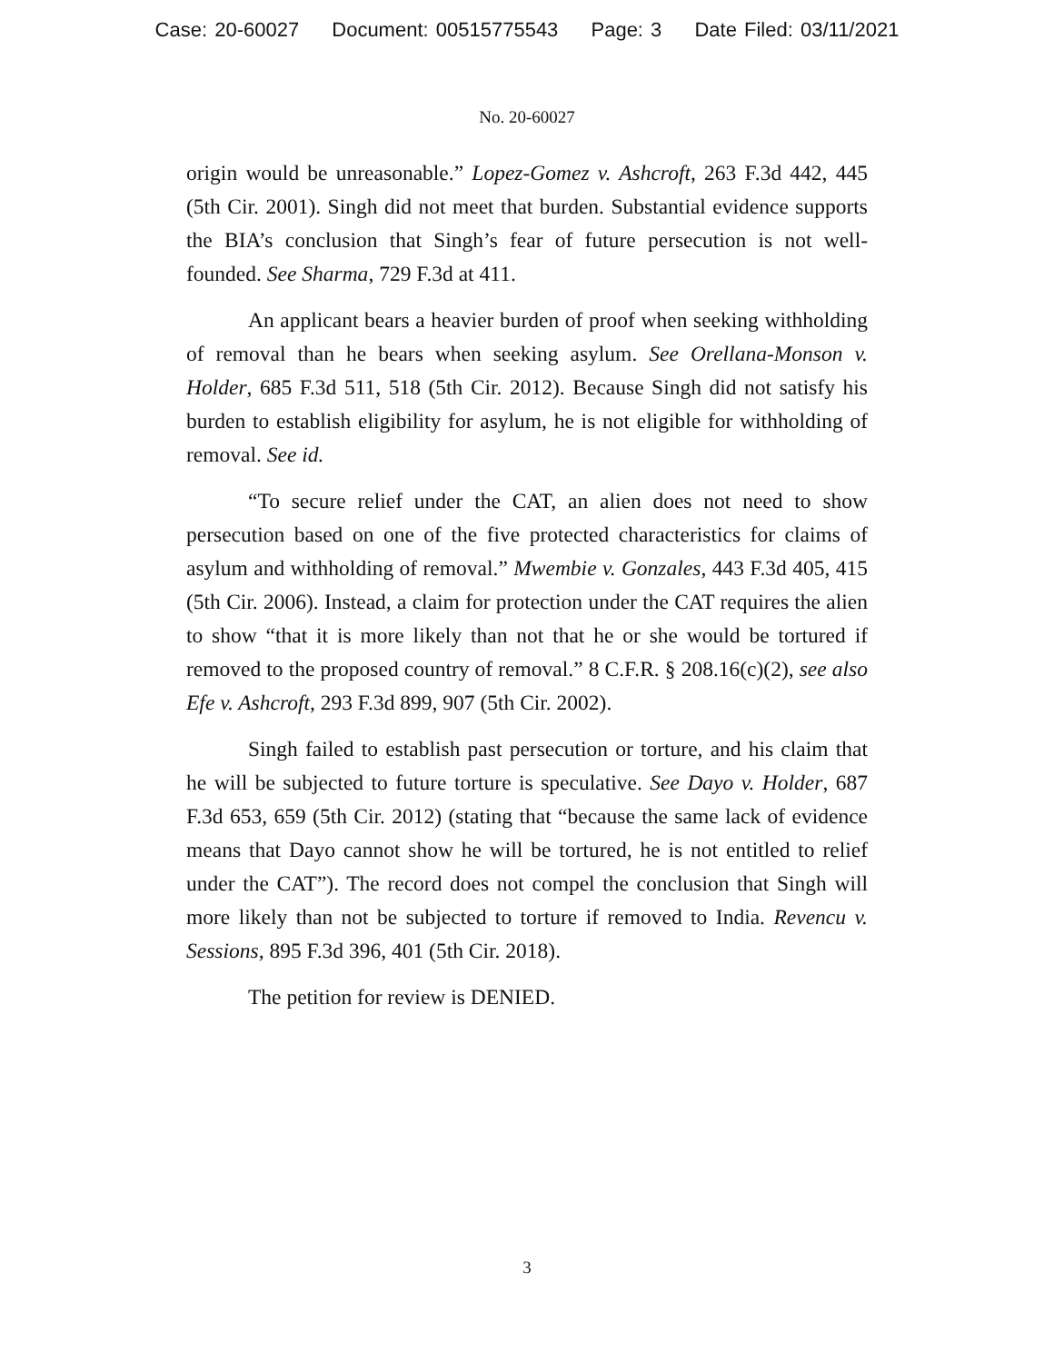Case: 20-60027 Document: 00515775543 Page: 3 Date Filed: 03/11/2021
No. 20-60027
origin would be unreasonable.” Lopez-Gomez v. Ashcroft, 263 F.3d 442, 445 (5th Cir. 2001). Singh did not meet that burden. Substantial evidence supports the BIA’s conclusion that Singh’s fear of future persecution is not well-founded. See Sharma, 729 F.3d at 411.
An applicant bears a heavier burden of proof when seeking withholding of removal than he bears when seeking asylum. See Orellana-Monson v. Holder, 685 F.3d 511, 518 (5th Cir. 2012). Because Singh did not satisfy his burden to establish eligibility for asylum, he is not eligible for withholding of removal. See id.
“To secure relief under the CAT, an alien does not need to show persecution based on one of the five protected characteristics for claims of asylum and withholding of removal.” Mwembie v. Gonzales, 443 F.3d 405, 415 (5th Cir. 2006). Instead, a claim for protection under the CAT requires the alien to show “that it is more likely than not that he or she would be tortured if removed to the proposed country of removal.” 8 C.F.R. § 208.16(c)(2), see also Efe v. Ashcroft, 293 F.3d 899, 907 (5th Cir. 2002).
Singh failed to establish past persecution or torture, and his claim that he will be subjected to future torture is speculative. See Dayo v. Holder, 687 F.3d 653, 659 (5th Cir. 2012) (stating that “because the same lack of evidence means that Dayo cannot show he will be tortured, he is not entitled to relief under the CAT”). The record does not compel the conclusion that Singh will more likely than not be subjected to torture if removed to India. Revencu v. Sessions, 895 F.3d 396, 401 (5th Cir. 2018).
The petition for review is DENIED.
3